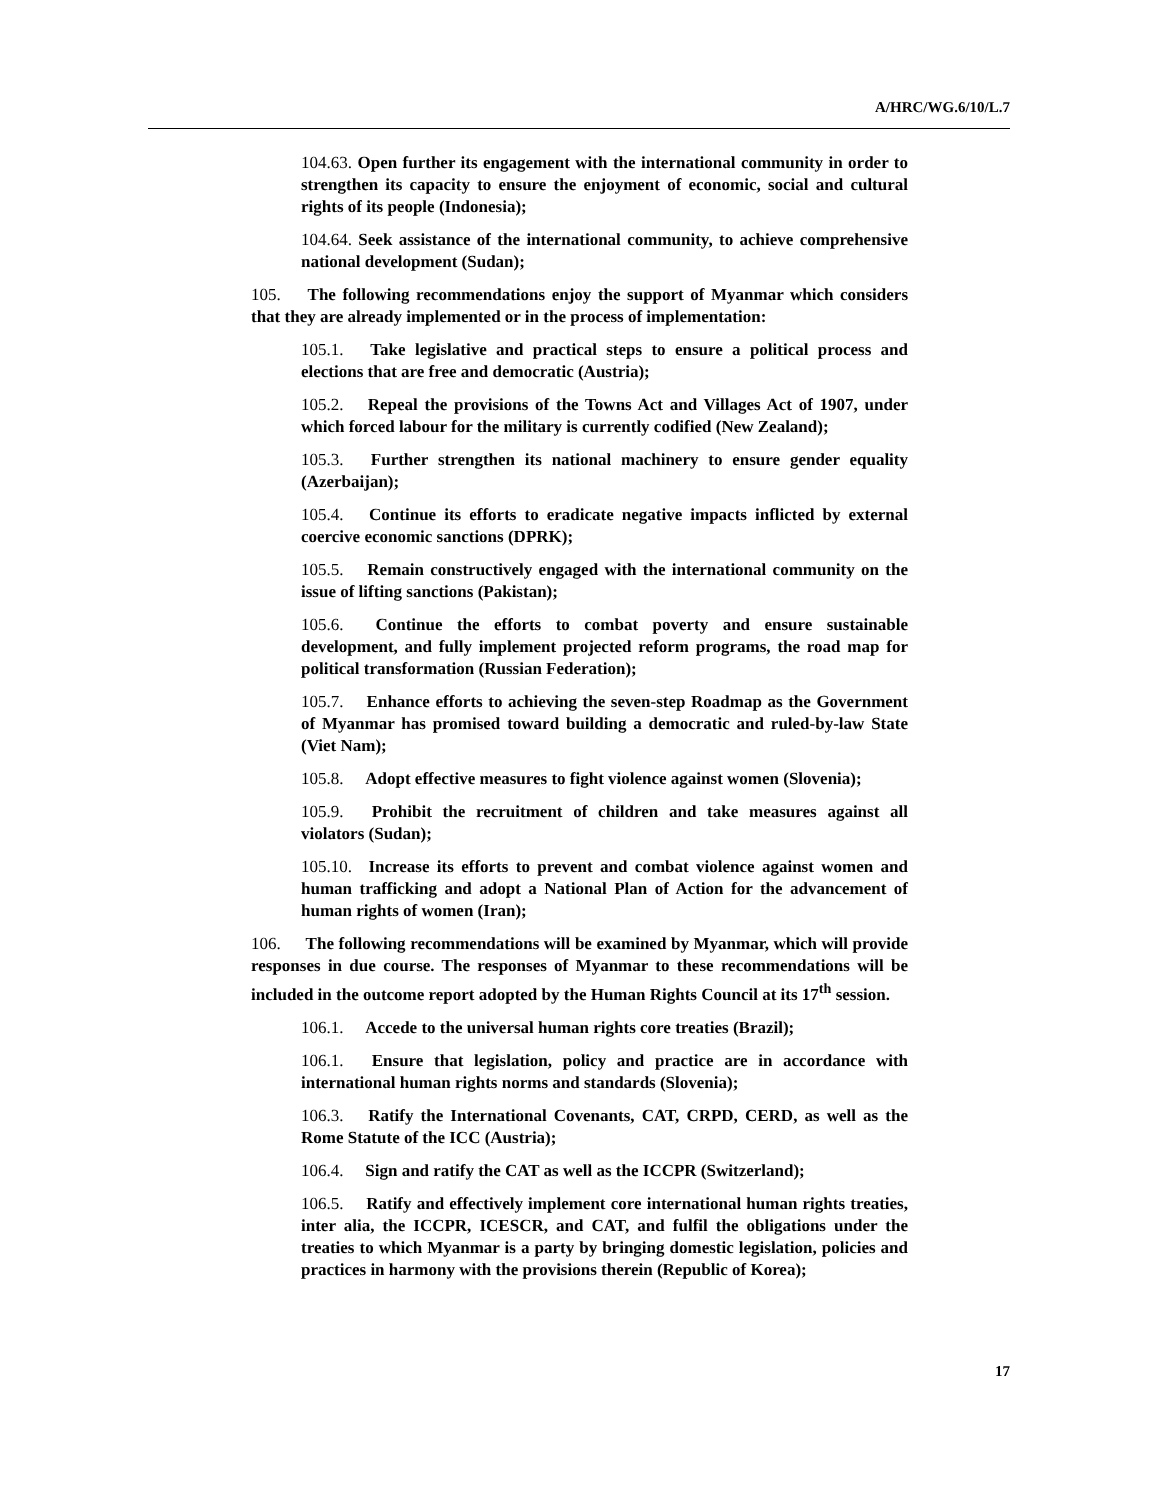A/HRC/WG.6/10/L.7
104.63. Open further its engagement with the international community in order to strengthen its capacity to ensure the enjoyment of economic, social and cultural rights of its people (Indonesia);
104.64. Seek assistance of the international community, to achieve comprehensive national development (Sudan);
105. The following recommendations enjoy the support of Myanmar which considers that they are already implemented or in the process of implementation:
105.1. Take legislative and practical steps to ensure a political process and elections that are free and democratic (Austria);
105.2. Repeal the provisions of the Towns Act and Villages Act of 1907, under which forced labour for the military is currently codified (New Zealand);
105.3. Further strengthen its national machinery to ensure gender equality (Azerbaijan);
105.4. Continue its efforts to eradicate negative impacts inflicted by external coercive economic sanctions (DPRK);
105.5. Remain constructively engaged with the international community on the issue of lifting sanctions (Pakistan);
105.6. Continue the efforts to combat poverty and ensure sustainable development, and fully implement projected reform programs, the road map for political transformation (Russian Federation);
105.7. Enhance efforts to achieving the seven-step Roadmap as the Government of Myanmar has promised toward building a democratic and ruled-by-law State (Viet Nam);
105.8. Adopt effective measures to fight violence against women (Slovenia);
105.9. Prohibit the recruitment of children and take measures against all violators (Sudan);
105.10. Increase its efforts to prevent and combat violence against women and human trafficking and adopt a National Plan of Action for the advancement of human rights of women (Iran);
106. The following recommendations will be examined by Myanmar, which will provide responses in due course. The responses of Myanmar to these recommendations will be included in the outcome report adopted by the Human Rights Council at its 17<sup>th</sup> session.
106.1. Accede to the universal human rights core treaties (Brazil);
106.1. Ensure that legislation, policy and practice are in accordance with international human rights norms and standards (Slovenia);
106.3. Ratify the International Covenants, CAT, CRPD, CERD, as well as the Rome Statute of the ICC (Austria);
106.4. Sign and ratify the CAT as well as the ICCPR (Switzerland);
106.5. Ratify and effectively implement core international human rights treaties, inter alia, the ICCPR, ICESCR, and CAT, and fulfil the obligations under the treaties to which Myanmar is a party by bringing domestic legislation, policies and practices in harmony with the provisions therein (Republic of Korea);
17